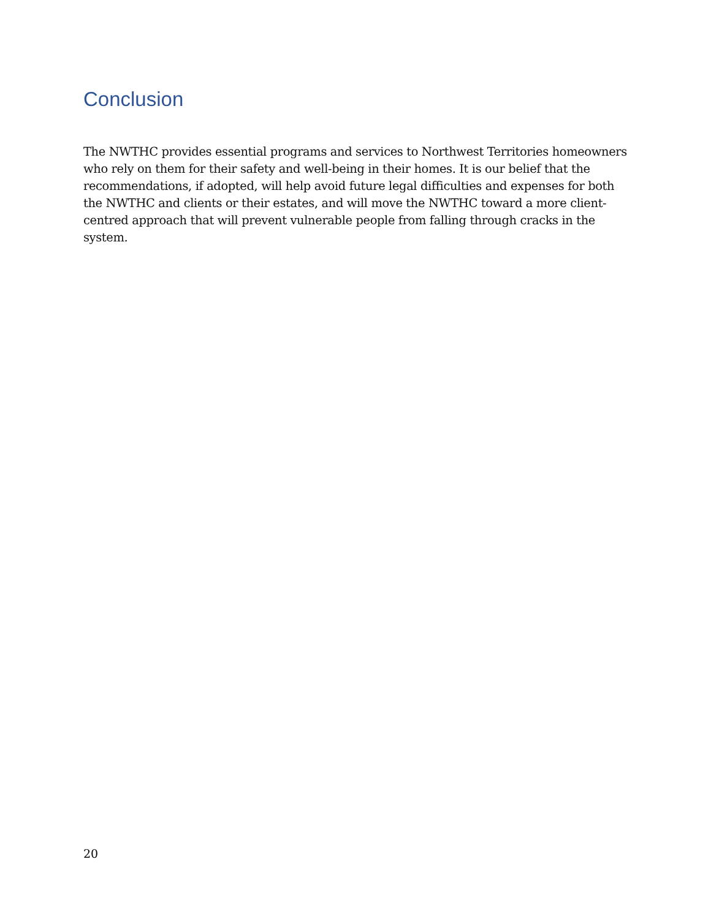Conclusion
The NWTHC provides essential programs and services to Northwest Territories homeowners who rely on them for their safety and well-being in their homes. It is our belief that the recommendations, if adopted, will help avoid future legal difficulties and expenses for both the NWTHC and clients or their estates, and will move the NWTHC toward a more client-centred approach that will prevent vulnerable people from falling through cracks in the system.
20